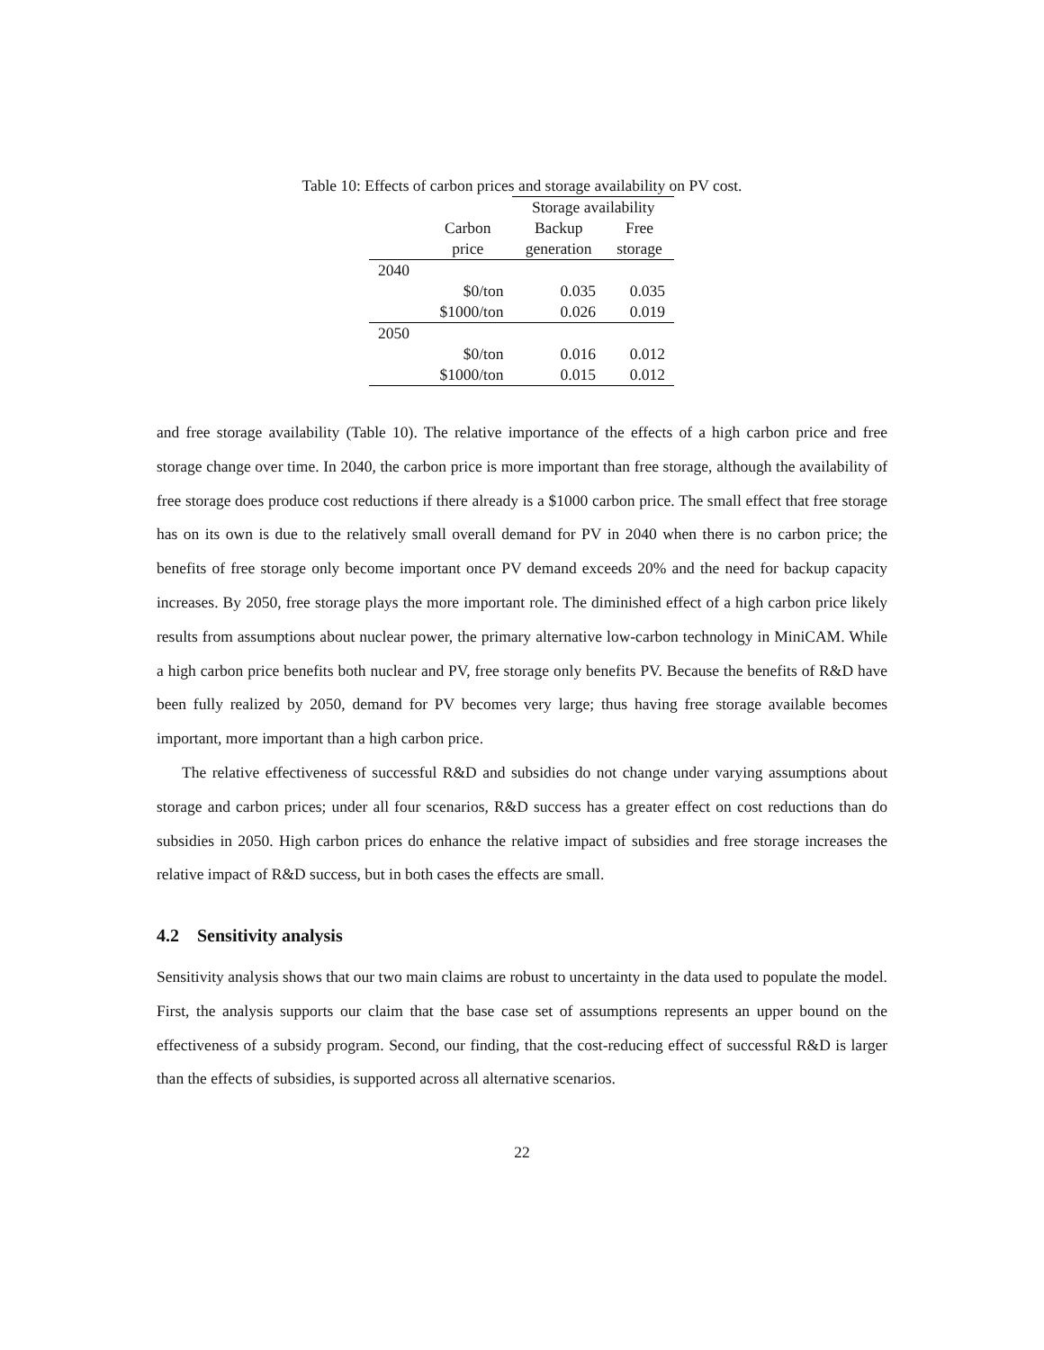Table 10: Effects of carbon prices and storage availability on PV cost.
| | | Storage availability | |
| --- | --- | --- | --- |
| | Carbon | Backup | Free |
| | price | generation | storage |
| 2040 | | | |
| | $0/ton | 0.035 | 0.035 |
| | $1000/ton | 0.026 | 0.019 |
| 2050 | | | |
| | $0/ton | 0.016 | 0.012 |
| | $1000/ton | 0.015 | 0.012 |
and free storage availability (Table 10). The relative importance of the effects of a high carbon price and free storage change over time. In 2040, the carbon price is more important than free storage, although the availability of free storage does produce cost reductions if there already is a $1000 carbon price. The small effect that free storage has on its own is due to the relatively small overall demand for PV in 2040 when there is no carbon price; the benefits of free storage only become important once PV demand exceeds 20% and the need for backup capacity increases. By 2050, free storage plays the more important role. The diminished effect of a high carbon price likely results from assumptions about nuclear power, the primary alternative low-carbon technology in MiniCAM. While a high carbon price benefits both nuclear and PV, free storage only benefits PV. Because the benefits of R&D have been fully realized by 2050, demand for PV becomes very large; thus having free storage available becomes important, more important than a high carbon price.
The relative effectiveness of successful R&D and subsidies do not change under varying assumptions about storage and carbon prices; under all four scenarios, R&D success has a greater effect on cost reductions than do subsidies in 2050. High carbon prices do enhance the relative impact of subsidies and free storage increases the relative impact of R&D success, but in both cases the effects are small.
4.2 Sensitivity analysis
Sensitivity analysis shows that our two main claims are robust to uncertainty in the data used to populate the model. First, the analysis supports our claim that the base case set of assumptions represents an upper bound on the effectiveness of a subsidy program. Second, our finding, that the cost-reducing effect of successful R&D is larger than the effects of subsidies, is supported across all alternative scenarios.
22